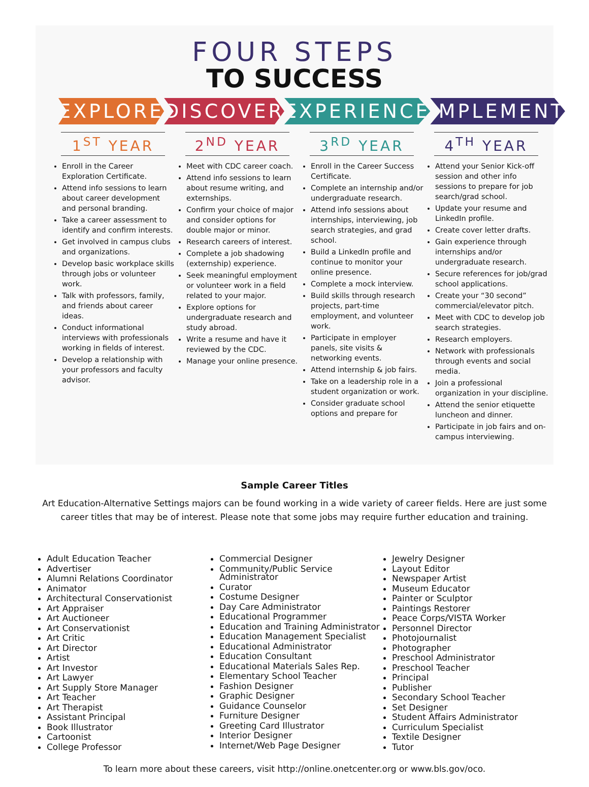FOUR STEPS
TO SUCCESS
EXPLORE DISCOVER EXPERIENCE IMPLEMENT
1<sup>ST</sup> YEAR
Enroll in the Career Exploration Certificate.
Attend info sessions to learn about career development and personal branding.
Take a career assessment to identify and confirm interests.
Get involved in campus clubs and organizations.
Develop basic workplace skills through jobs or volunteer work.
Talk with professors, family, and friends about career ideas.
Conduct informational interviews with professionals working in fields of interest.
Develop a relationship with your professors and faculty advisor.
2<sup>ND</sup> YEAR
Meet with CDC career coach.
Attend info sessions to learn about resume writing, and externships.
Confirm your choice of major and consider options for double major or minor.
Research careers of interest.
Complete a job shadowing (externship) experience.
Seek meaningful employment or volunteer work in a field related to your major.
Explore options for undergraduate research and study abroad.
Write a resume and have it reviewed by the CDC.
Manage your online presence.
3<sup>RD</sup> YEAR
Enroll in the Career Success Certificate.
Complete an internship and/or undergraduate research.
Attend info sessions about internships, interviewing, job search strategies, and grad school.
Build a LinkedIn profile and continue to monitor your online presence.
Complete a mock interview.
Build skills through research projects, part-time employment, and volunteer work.
Participate in employer panels, site visits & networking events.
Attend internship & job fairs.
Take on a leadership role in a student organization or work.
Consider graduate school options and prepare for
4<sup>TH</sup> YEAR
Attend your Senior Kick-off session and other info sessions to prepare for job search/grad school.
Update your resume and LinkedIn profile.
Create cover letter drafts.
Gain experience through internships and/or undergraduate research.
Secure references for job/grad school applications.
Create your “30 second” commercial/elevator pitch.
Meet with CDC to develop job search strategies.
Research employers.
Network with professionals through events and social media.
Join a professional organization in your discipline.
Attend the senior etiquette luncheon and dinner.
Participate in job fairs and on-campus interviewing.
Sample Career Titles
Art Education-Alternative Settings majors can be found working in a wide variety of career fields. Here are just some career titles that may be of interest. Please note that some jobs may require further education and training.
Adult Education Teacher
Advertiser
Alumni Relations Coordinator
Animator
Architectural Conservationist
Art Appraiser
Art Auctioneer
Art Conservationist
Art Critic
Art Director
Artist
Art Investor
Art Lawyer
Art Supply Store Manager
Art Teacher
Art Therapist
Assistant Principal
Book Illustrator
Cartoonist
College Professor
Commercial Designer
Community/Public Service Administrator
Curator
Costume Designer
Day Care Administrator
Educational Programmer
Education and Training Administrator
Education Management Specialist
Educational Administrator
Education Consultant
Educational Materials Sales Rep.
Elementary School Teacher
Fashion Designer
Graphic Designer
Guidance Counselor
Furniture Designer
Greeting Card Illustrator
Interior Designer
Internet/Web Page Designer
Jewelry Designer
Layout Editor
Newspaper Artist
Museum Educator
Painter or Sculptor
Paintings Restorer
Peace Corps/VISTA Worker
Personnel Director
Photojournalist
Photographer
Preschool Administrator
Preschool Teacher
Principal
Publisher
Secondary School Teacher
Set Designer
Student Affairs Administrator
Curriculum Specialist
Textile Designer
Tutor
To learn more about these careers, visit http://online.onetcenter.org or www.bls.gov/oco.